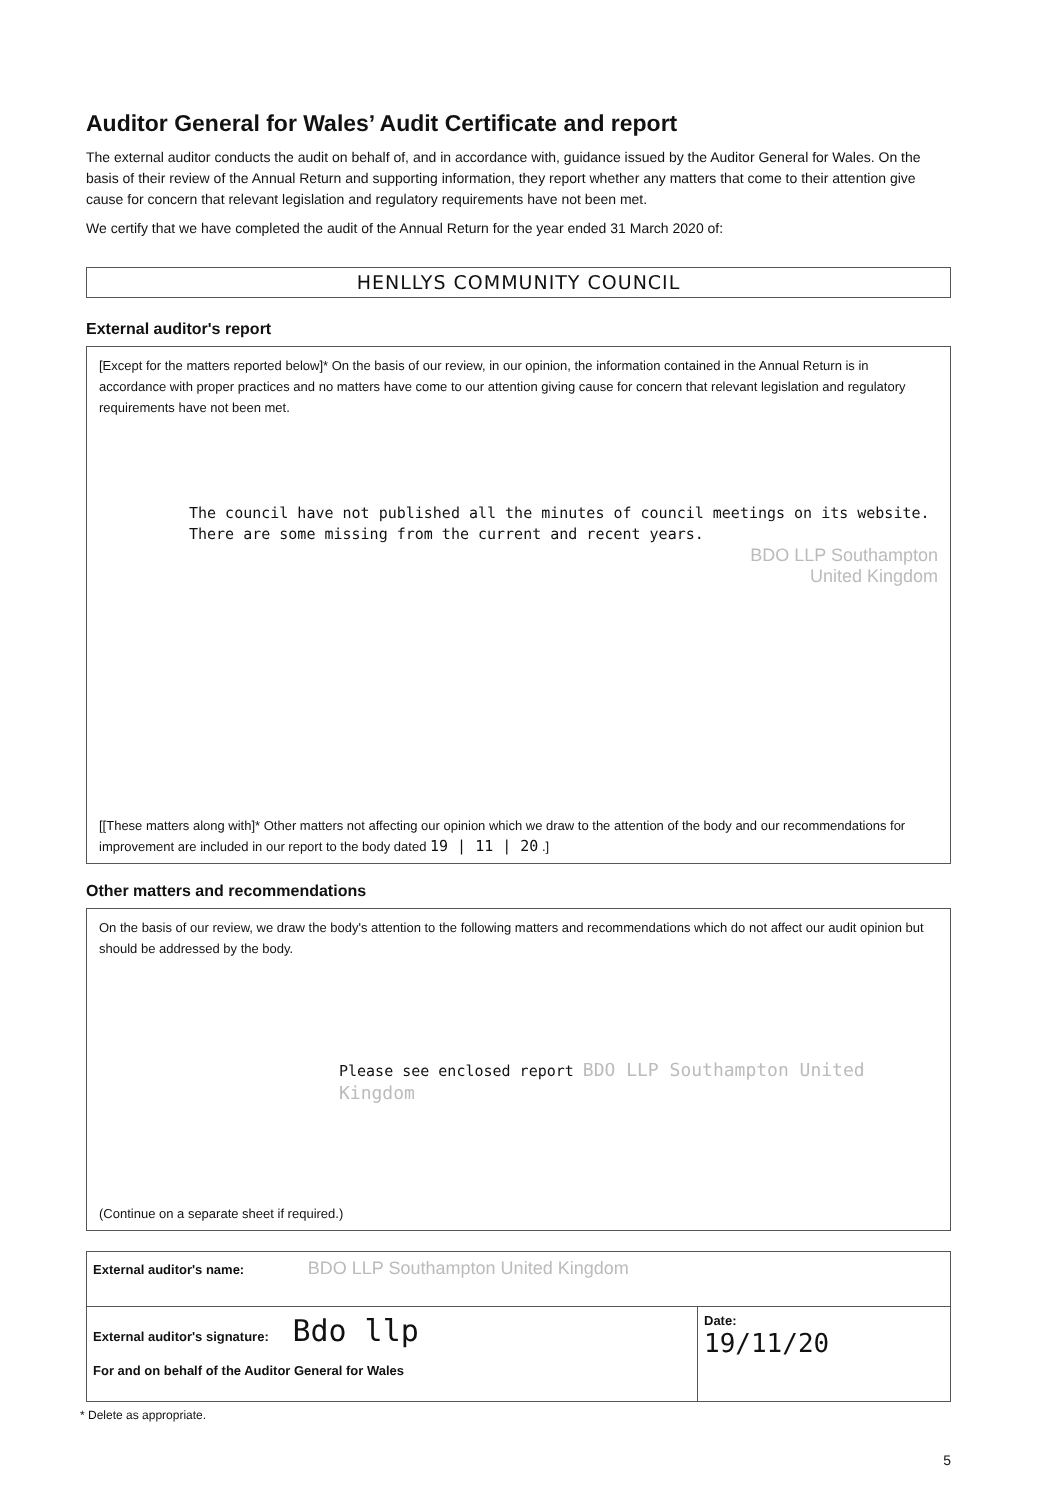Auditor General for Wales’ Audit Certificate and report
The external auditor conducts the audit on behalf of, and in accordance with, guidance issued by the Auditor General for Wales. On the basis of their review of the Annual Return and supporting information, they report whether any matters that come to their attention give cause for concern that relevant legislation and regulatory requirements have not been met.
We certify that we have completed the audit of the Annual Return for the year ended 31 March 2020 of:
HENLLYS COMMUNITY COUNCIL
External auditor's report
[Except for the matters reported below]* On the basis of our review, in our opinion, the information contained in the Annual Return is in accordance with proper practices and no matters have come to our attention giving cause for concern that relevant legislation and regulatory requirements have not been met.
The council have not published all the minutes of council meetings on its website.
There are some missing from the current and recent years.
BDO LLP Southampton
United Kingdom
[[These matters along with]* Other matters not affecting our opinion which we draw to the attention of the body and our recommendations for improvement are included in our report to the body dated 19 | 11 | 20 .]
Other matters and recommendations
On the basis of our review, we draw the body's attention to the following matters and recommendations which do not affect our audit opinion but should be addressed by the body.
Please see enclosed report BDO LLP Southampton United Kingdom
(Continue on a separate sheet if required.)
| External auditor's name: BDO LLP Southampton United Kingdom | |
| External auditor's signature: Bdo llp For and on behalf of the Auditor General for Wales | Date: 19/11/20 |
* Delete as appropriate.
5